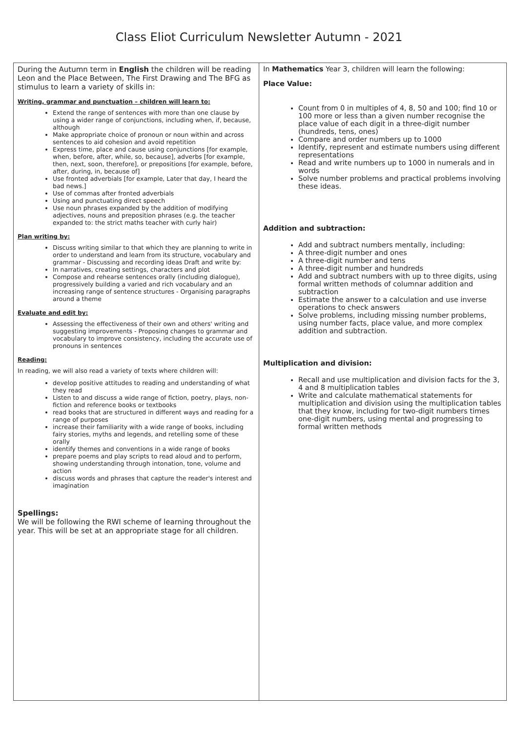Class Eliot Curriculum Newsletter Autumn - 2021
| During the Autumn term in English the children will be reading Leon and the Place Between, The First Drawing and The BFG as stimulus to learn a variety of skills in: Writing, grammar and punctuation – children will learn to: Extend the range of sentences with more than one clause by using a wider range of conjunctions, including when, if, because, although Make appropriate choice of pronoun or noun within and across sentences to aid cohesion and avoid repetition Express time, place and cause using conjunctions [for example, when, before, after, while, so, because], adverbs [for example, then, next, soon, therefore], or prepositions [for example, before, after, during, in, because of] Use fronted adverbials [for example, Later that day, I heard the bad news.] Use of commas after fronted adverbials Using and punctuating direct speech Use noun phrases expanded by the addition of modifying adjectives, nouns and preposition phrases (e.g. the teacher expanded to: the strict maths teacher with curly hair) Plan writing by: Discuss writing similar to that which they are planning to write in order to understand and learn from its structure, vocabulary and grammar - Discussing and recording ideas Draft and write by: In narratives, creating settings, characters and plot Compose and rehearse sentences orally (including dialogue), progressively building a varied and rich vocabulary and an increasing range of sentence structures - Organising paragraphs around a theme Evaluate and edit by: Assessing the effectiveness of their own and others' writing and suggesting improvements - Proposing changes to grammar and vocabulary to improve consistency, including the accurate use of pronouns in sentences Reading: In reading, we will also read a variety of texts where children will: develop positive attitudes to reading and understanding of what they read Listen to and discuss a wide range of fiction, poetry, plays, non-fiction and reference books or textbooks read books that are structured in different ways and reading for a range of purposes increase their familiarity with a wide range of books, including fairy stories, myths and legends, and retelling some of these orally identify themes and conventions in a wide range of books prepare poems and play scripts to read aloud and to perform, showing understanding through intonation, tone, volume and action discuss words and phrases that capture the reader's interest and imagination Spellings: We will be following the RWI scheme of learning throughout the year. This will be set at an appropriate stage for all children. | In Mathematics Year 3, children will learn the following: Place Value: Count from 0 in multiples of 4, 8, 50 and 100; find 10 or 100 more or less than a given number recognise the place value of each digit in a three-digit number (hundreds, tens, ones) Compare and order numbers up to 1000 Identify, represent and estimate numbers using different representations Read and write numbers up to 1000 in numerals and in words Solve number problems and practical problems involving these ideas. Addition and subtraction: Add and subtract numbers mentally, including: A three-digit number and ones A three-digit number and tens A three-digit number and hundreds Add and subtract numbers with up to three digits, using formal written methods of columnar addition and subtraction Estimate the answer to a calculation and use inverse operations to check answers Solve problems, including missing number problems, using number facts, place value, and more complex addition and subtraction. Multiplication and division: Recall and use multiplication and division facts for the 3, 4 and 8 multiplication tables Write and calculate mathematical statements for multiplication and division using the multiplication tables that they know, including for two-digit numbers times one-digit numbers, using mental and progressing to formal written methods |